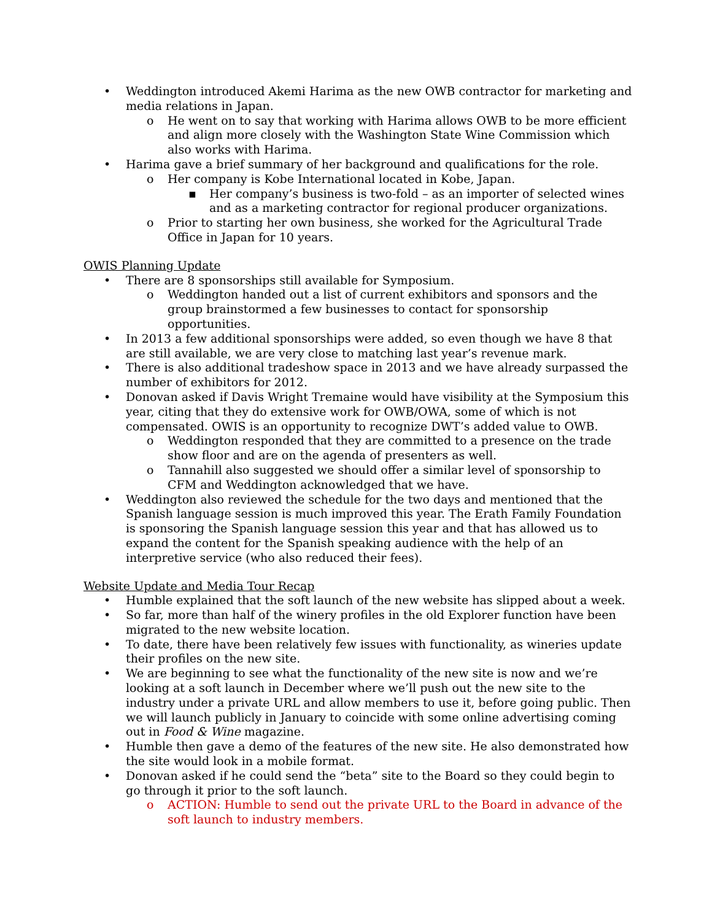• Weddington introduced Akemi Harima as the new OWB contractor for marketing and media relations in Japan.
o He went on to say that working with Harima allows OWB to be more efficient and align more closely with the Washington State Wine Commission which also works with Harima.
• Harima gave a brief summary of her background and qualifications for the role.
o Her company is Kobe International located in Kobe, Japan.
▪ Her company’s business is two-fold – as an importer of selected wines and as a marketing contractor for regional producer organizations.
o Prior to starting her own business, she worked for the Agricultural Trade Office in Japan for 10 years.
OWIS Planning Update
• There are 8 sponsorships still available for Symposium.
o Weddington handed out a list of current exhibitors and sponsors and the group brainstormed a few businesses to contact for sponsorship opportunities.
• In 2013 a few additional sponsorships were added, so even though we have 8 that are still available, we are very close to matching last year’s revenue mark.
• There is also additional tradeshow space in 2013 and we have already surpassed the number of exhibitors for 2012.
• Donovan asked if Davis Wright Tremaine would have visibility at the Symposium this year, citing that they do extensive work for OWB/OWA, some of which is not compensated. OWIS is an opportunity to recognize DWT’s added value to OWB.
o Weddington responded that they are committed to a presence on the trade show floor and are on the agenda of presenters as well.
o Tannahill also suggested we should offer a similar level of sponsorship to CFM and Weddington acknowledged that we have.
• Weddington also reviewed the schedule for the two days and mentioned that the Spanish language session is much improved this year. The Erath Family Foundation is sponsoring the Spanish language session this year and that has allowed us to expand the content for the Spanish speaking audience with the help of an interpretive service (who also reduced their fees).
Website Update and Media Tour Recap
• Humble explained that the soft launch of the new website has slipped about a week.
• So far, more than half of the winery profiles in the old Explorer function have been migrated to the new website location.
• To date, there have been relatively few issues with functionality, as wineries update their profiles on the new site.
• We are beginning to see what the functionality of the new site is now and we’re looking at a soft launch in December where we’ll push out the new site to the industry under a private URL and allow members to use it, before going public. Then we will launch publicly in January to coincide with some online advertising coming out in Food & Wine magazine.
• Humble then gave a demo of the features of the new site. He also demonstrated how the site would look in a mobile format.
• Donovan asked if he could send the “beta” site to the Board so they could begin to go through it prior to the soft launch.
o ACTION: Humble to send out the private URL to the Board in advance of the soft launch to industry members.